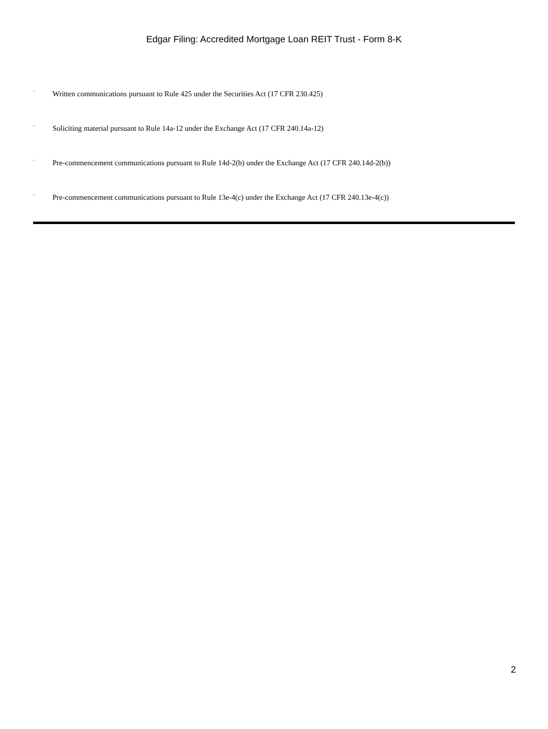Edgar Filing: Accredited Mortgage Loan REIT Trust - Form 8-K
¨ Written communications pursuant to Rule 425 under the Securities Act (17 CFR 230.425)
¨ Soliciting material pursuant to Rule 14a-12 under the Exchange Act (17 CFR 240.14a-12)
¨ Pre-commencement communications pursuant to Rule 14d-2(b) under the Exchange Act (17 CFR 240.14d-2(b))
¨ Pre-commencement communications pursuant to Rule 13e-4(c) under the Exchange Act (17 CFR 240.13e-4(c))
2